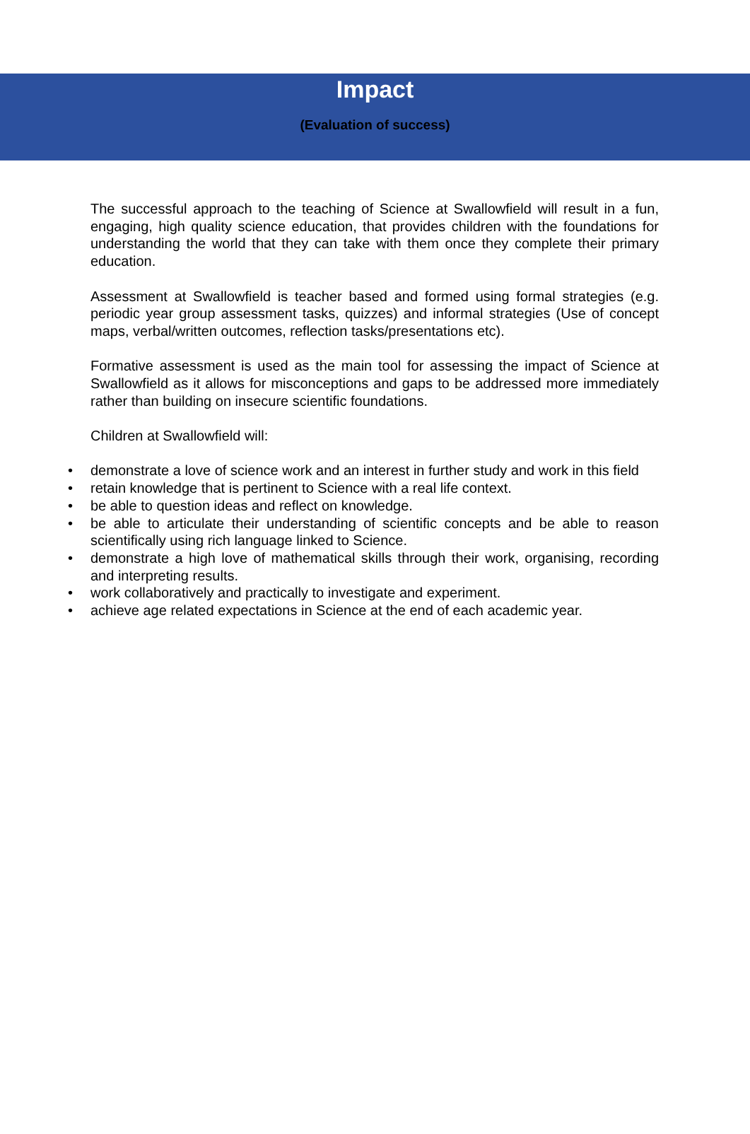Impact
(Evaluation of success)
The successful approach to the teaching of Science at Swallowfield will result in a fun, engaging, high quality science education, that provides children with the foundations for understanding the world that they can take with them once they complete their primary education.
Assessment at Swallowfield is teacher based and formed using formal strategies (e.g. periodic year group assessment tasks, quizzes) and informal strategies (Use of concept maps, verbal/written outcomes, reflection tasks/presentations etc).
Formative assessment is used as the main tool for assessing the impact of Science at Swallowfield as it allows for misconceptions and gaps to be addressed more immediately rather than building on insecure scientific foundations.
Children at Swallowfield will:
• demonstrate a love of science work and an interest in further study and work in this field
• retain knowledge that is pertinent to Science with a real life context.
• be able to question ideas and reflect on knowledge.
• be able to articulate their understanding of scientific concepts and be able to reason scientifically using rich language linked to Science.
• demonstrate a high love of mathematical skills through their work, organising, recording and interpreting results.
• work collaboratively and practically to investigate and experiment.
• achieve age related expectations in Science at the end of each academic year.